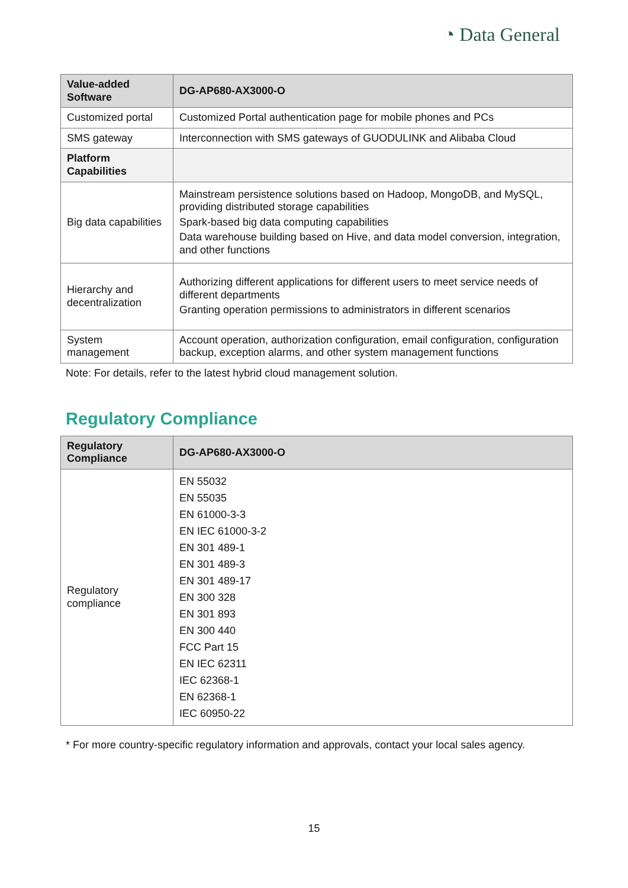◔ Data General
| Value-added Software | DG-AP680-AX3000-O |
| --- | --- |
| Customized portal | Customized Portal authentication page for mobile phones and PCs |
| SMS gateway | Interconnection with SMS gateways of GUODULINK and Alibaba Cloud |
| Platform Capabilities | |
| Big data capabilities | Mainstream persistence solutions based on Hadoop, MongoDB, and MySQL, providing distributed storage capabilities Spark-based big data computing capabilities Data warehouse building based on Hive, and data model conversion, integration, and other functions |
| Hierarchy and decentralization | Authorizing different applications for different users to meet service needs of different departments Granting operation permissions to administrators in different scenarios |
| System management | Account operation, authorization configuration, email configuration, configuration backup, exception alarms, and other system management functions |
Note: For details, refer to the latest hybrid cloud management solution.
Regulatory Compliance
| Regulatory Compliance | DG-AP680-AX3000-O |
| --- | --- |
| Regulatory compliance | EN 55032 EN 55035 EN 61000-3-3 EN IEC 61000-3-2 EN 301 489-1 EN 301 489-3 EN 301 489-17 EN 300 328 EN 301 893 EN 300 440 FCC Part 15 EN IEC 62311 IEC 62368-1 EN 62368-1 IEC 60950-22 |
* For more country-specific regulatory information and approvals, contact your local sales agency.
15